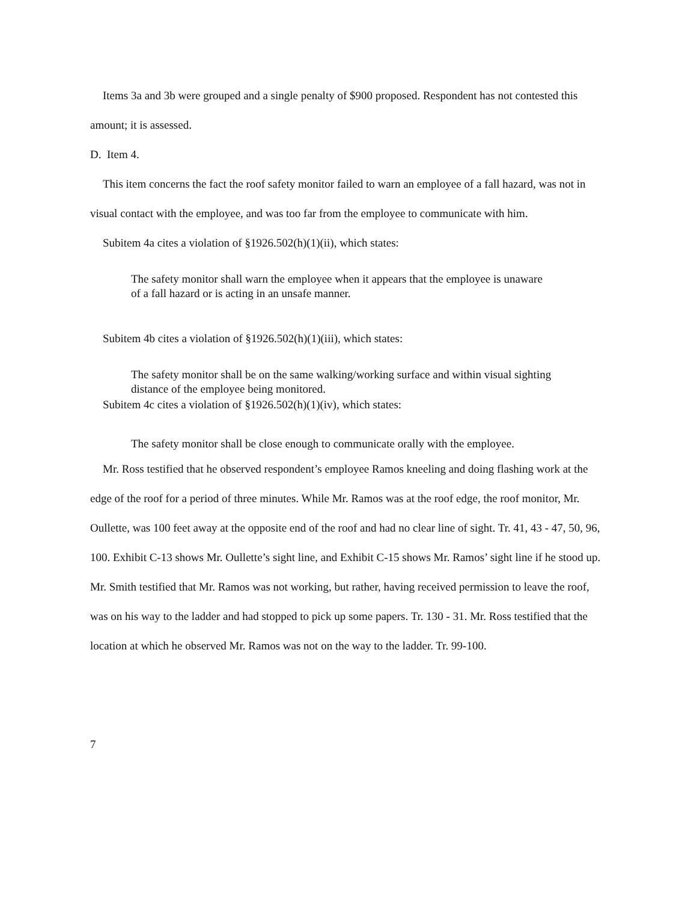Items 3a and 3b were grouped and a single penalty of $900 proposed. Respondent has not contested this amount; it is assessed.
D. Item 4.
This item concerns the fact the roof safety monitor failed to warn an employee of a fall hazard, was not in visual contact with the employee, and was too far from the employee to communicate with him.
Subitem 4a cites a violation of §1926.502(h)(1)(ii), which states:
The safety monitor shall warn the employee when it appears that the employee is unaware of a fall hazard or is acting in an unsafe manner.
Subitem 4b cites a violation of §1926.502(h)(1)(iii), which states:
The safety monitor shall be on the same walking/working surface and within visual sighting distance of the employee being monitored.
Subitem 4c cites a violation of §1926.502(h)(1)(iv), which states:
The safety monitor shall be close enough to communicate orally with the employee.
Mr. Ross testified that he observed respondent’s employee Ramos kneeling and doing flashing work at the edge of the roof for a period of three minutes. While Mr. Ramos was at the roof edge, the roof monitor, Mr. Oullette, was 100 feet away at the opposite end of the roof and had no clear line of sight. Tr. 41, 43 - 47, 50, 96, 100. Exhibit C-13 shows Mr. Oullette’s sight line, and Exhibit C-15 shows Mr. Ramos’ sight line if he stood up. Mr. Smith testified that Mr. Ramos was not working, but rather, having received permission to leave the roof, was on his way to the ladder and had stopped to pick up some papers. Tr. 130 - 31. Mr. Ross testified that the location at which he observed Mr. Ramos was not on the way to the ladder. Tr. 99-100.
7